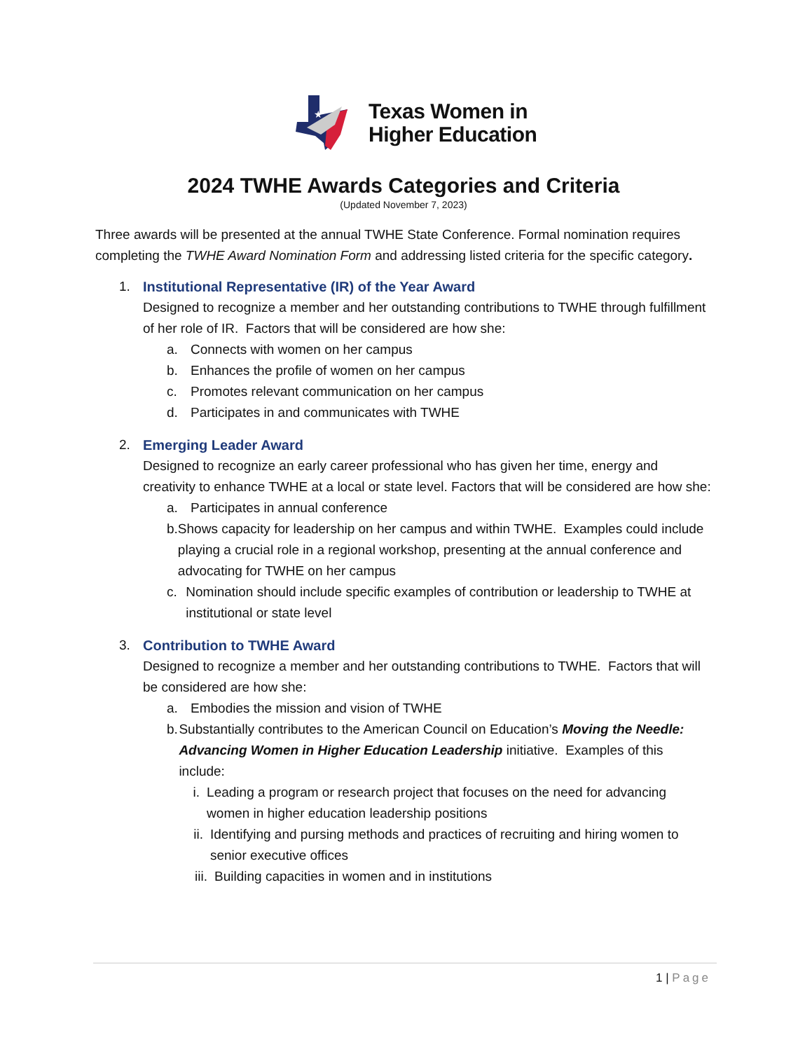★
Texas Women in
Higher Education
2024 TWHE Awards Categories and Criteria
(Updated November 7, 2023)
Three awards will be presented at the annual TWHE State Conference. Formal nomination requires completing the TWHE Award Nomination Form and addressing listed criteria for the specific category.
1.
Institutional Representative (IR) of the Year Award
Designed to recognize a member and her outstanding contributions to TWHE through fulfillment of her role of IR. Factors that will be considered are how she:
a. Connects with women on her campus
b. Enhances the profile of women on her campus
c. Promotes relevant communication on her campus
d. Participates in and communicates with TWHE
2.
Emerging Leader Award
Designed to recognize an early career professional who has given her time, energy and creativity to enhance TWHE at a local or state level. Factors that will be considered are how she:
a. Participates in annual conference
b. Shows capacity for leadership on her campus and within TWHE. Examples could include playing a crucial role in a regional workshop, presenting at the annual conference and advocating for TWHE on her campus
c. Nomination should include specific examples of contribution or leadership to TWHE at institutional or state level
3.
Contribution to TWHE Award
Designed to recognize a member and her outstanding contributions to TWHE. Factors that will be considered are how she:
a. Embodies the mission and vision of TWHE
b. Substantially contributes to the American Council on Education’s Moving the Needle: Advancing Women in Higher Education Leadership initiative. Examples of this include:
i. Leading a program or research project that focuses on the need for advancing women in higher education leadership positions
ii.
Identifying and pursing methods and practices of recruiting and hiring women to senior executive offices
iii.
Building capacities in women and in institutions
1 | Page